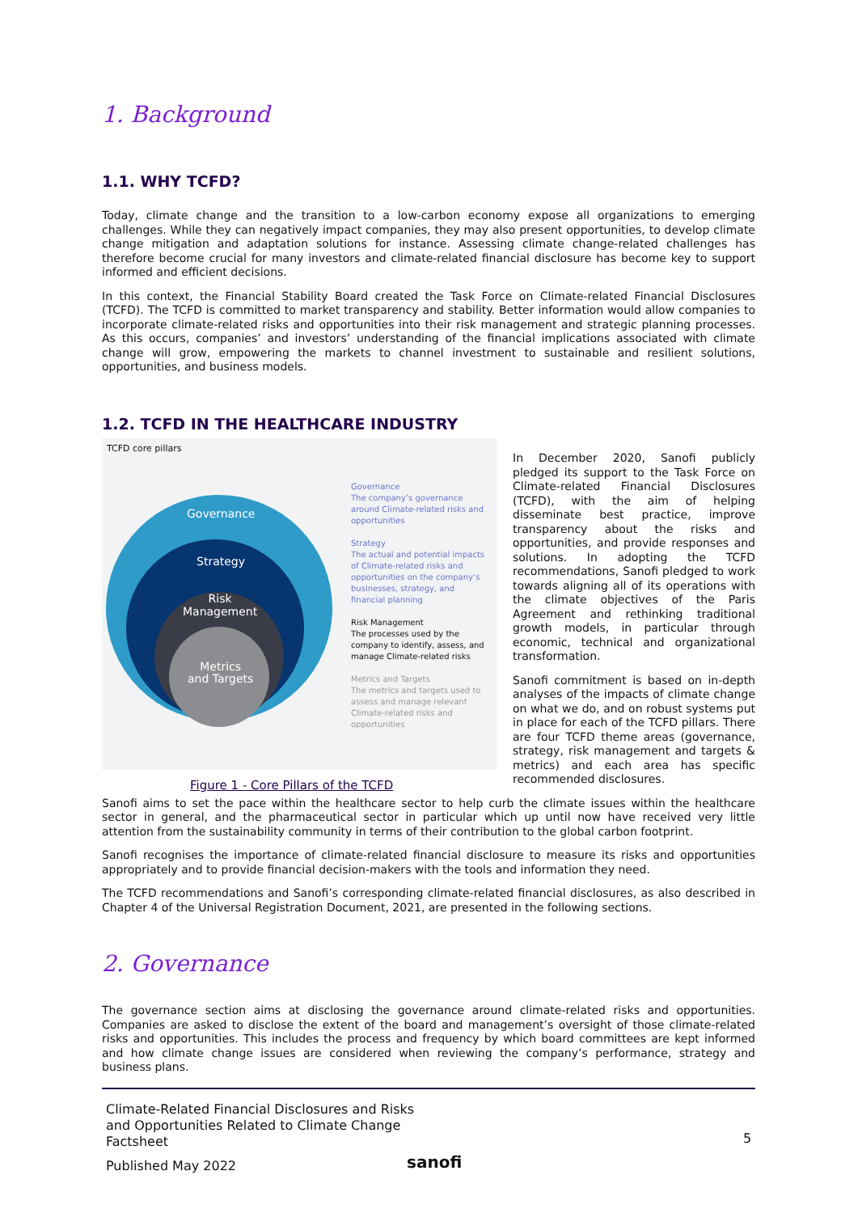1. Background
1.1. WHY TCFD?
Today, climate change and the transition to a low-carbon economy expose all organizations to emerging challenges. While they can negatively impact companies, they may also present opportunities, to develop climate change mitigation and adaptation solutions for instance. Assessing climate change-related challenges has therefore become crucial for many investors and climate-related financial disclosure has become key to support informed and efficient decisions.
In this context, the Financial Stability Board created the Task Force on Climate-related Financial Disclosures (TCFD). The TCFD is committed to market transparency and stability. Better information would allow companies to incorporate climate-related risks and opportunities into their risk management and strategic planning processes. As this occurs, companies’ and investors’ understanding of the financial implications associated with climate change will grow, empowering the markets to channel investment to sustainable and resilient solutions, opportunities, and business models.
1.2. TCFD IN THE HEALTHCARE INDUSTRY
TCFD core pillars
Governance
Strategy
Risk
Management
Metrics
and Targets
Governance
The company’s governance around Climate-related risks and opportunities
Strategy
The actual and potential impacts of Climate-related risks and opportunities on the company’s businesses, strategy, and financial planning
Risk Management
The processes used by the company to identify, assess, and manage Climate-related risks
Metrics and Targets
The metrics and targets used to assess and manage relevant Climate-related risks and opportunities
Figure 1 - Core Pillars of the TCFD
In December 2020, Sanofi publicly pledged its support to the Task Force on Climate-related Financial Disclosures (TCFD), with the aim of helping disseminate best practice, improve transparency about the risks and opportunities, and provide responses and solutions. In adopting the TCFD recommendations, Sanofi pledged to work towards aligning all of its operations with the climate objectives of the Paris Agreement and rethinking traditional growth models, in particular through economic, technical and organizational transformation.
Sanofi commitment is based on in-depth analyses of the impacts of climate change on what we do, and on robust systems put in place for each of the TCFD pillars. There are four TCFD theme areas (governance, strategy, risk management and targets & metrics) and each area has specific recommended disclosures.
Sanofi aims to set the pace within the healthcare sector to help curb the climate issues within the healthcare sector in general, and the pharmaceutical sector in particular which up until now have received very little attention from the sustainability community in terms of their contribution to the global carbon footprint.
Sanofi recognises the importance of climate-related financial disclosure to measure its risks and opportunities appropriately and to provide financial decision-makers with the tools and information they need.
The TCFD recommendations and Sanofi’s corresponding climate-related financial disclosures, as also described in Chapter 4 of the Universal Registration Document, 2021, are presented in the following sections.
2. Governance
The governance section aims at disclosing the governance around climate-related risks and opportunities. Companies are asked to disclose the extent of the board and management’s oversight of those climate-related risks and opportunities. This includes the process and frequency by which board committees are kept informed and how climate change issues are considered when reviewing the company’s performance, strategy and business plans.
Climate-Related Financial Disclosures and Risks
and Opportunities Related to Climate Change
Factsheet
5
Published May 2022 sanofi